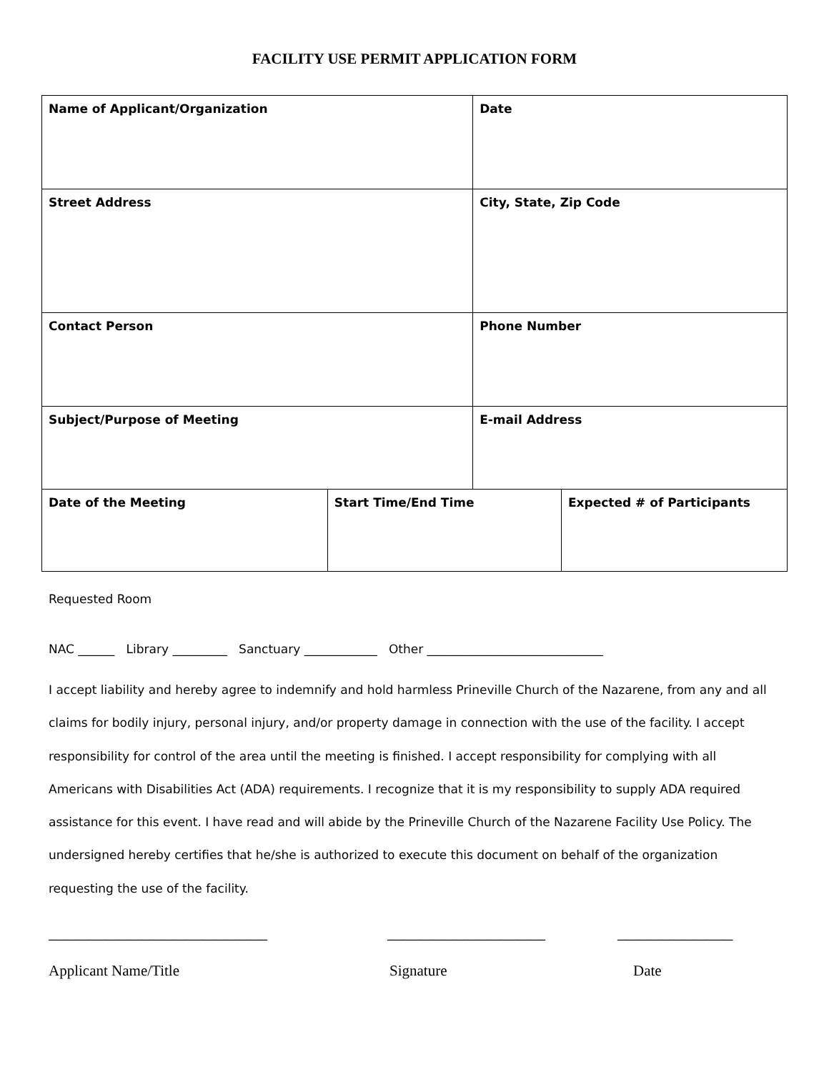FACILITY USE PERMIT APPLICATION FORM
| Name of Applicant/Organization | | Date | |
| Street Address | | City, State, Zip Code | |
| Contact Person | | Phone Number | |
| Subject/Purpose of Meeting | | E-mail Address | |
| Date of the Meeting | Start Time/End Time | | Expected # of Participants |
Requested Room
NAC ______ Library _________ Sanctuary ____________ Other _____________________________
I accept liability and hereby agree to indemnify and hold harmless Prineville Church of the Nazarene, from any and all claims for bodily injury, personal injury, and/or property damage in connection with the use of the facility. I accept responsibility for control of the area until the meeting is finished. I accept responsibility for complying with all Americans with Disabilities Act (ADA) requirements. I recognize that it is my responsibility to supply ADA required assistance for this event. I have read and will abide by the Prineville Church of the Nazarene Facility Use Policy. The undersigned hereby certifies that he/she is authorized to execute this document on behalf of the organization requesting the use of the facility.
____________________________________ __________________________ ___________________
Applicant Name/Title Signature Date